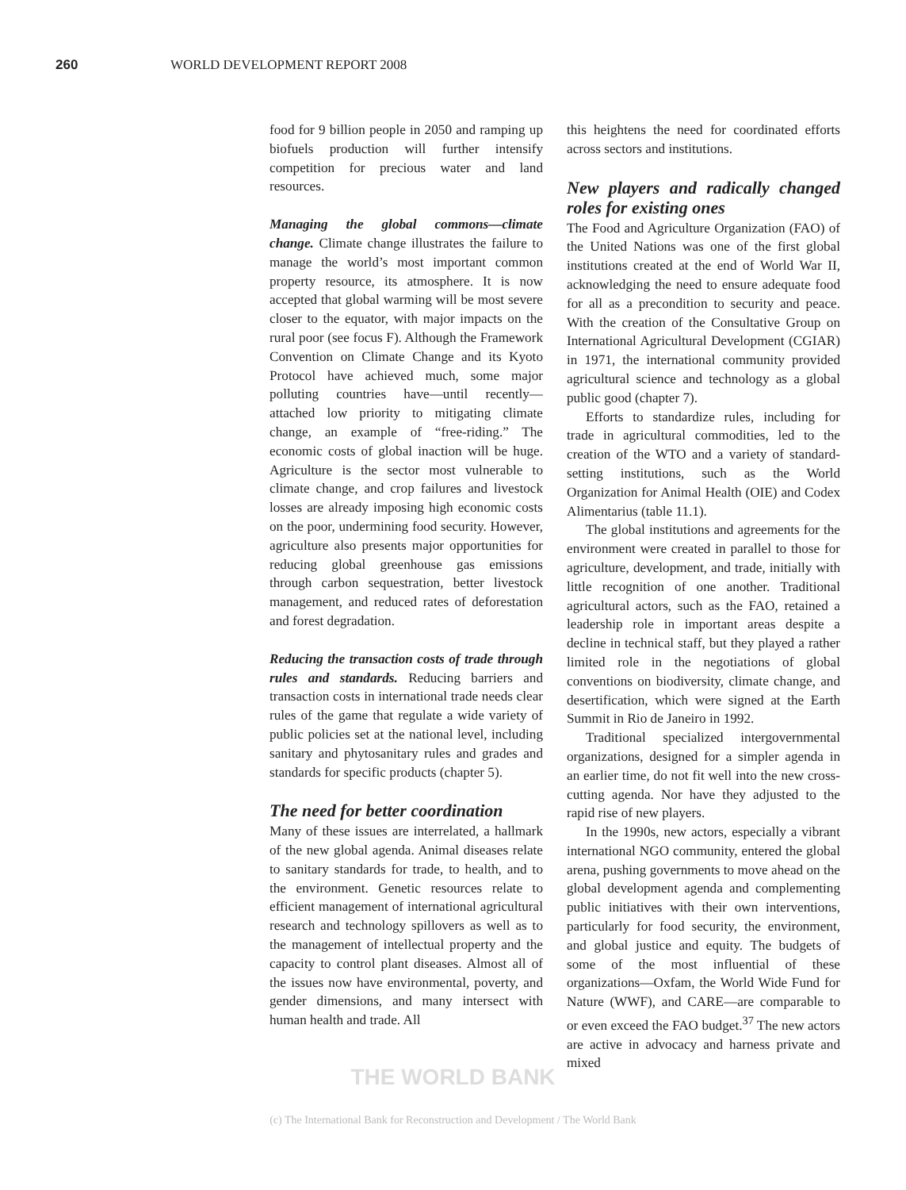260 WORLD DEVELOPMENT REPORT 2008
food for 9 billion people in 2050 and ramping up biofuels production will further intensify competition for precious water and land resources.
Managing the global commons—climate change. Climate change illustrates the failure to manage the world’s most important common property resource, its atmosphere. It is now accepted that global warming will be most severe closer to the equator, with major impacts on the rural poor (see focus F). Although the Framework Convention on Climate Change and its Kyoto Protocol have achieved much, some major polluting countries have—until recently—attached low priority to mitigating climate change, an example of “free-riding.” The economic costs of global inaction will be huge. Agriculture is the sector most vulnerable to climate change, and crop failures and livestock losses are already imposing high economic costs on the poor, undermining food security. However, agriculture also presents major opportunities for reducing global greenhouse gas emissions through carbon sequestration, better livestock management, and reduced rates of deforestation and forest degradation.
Reducing the transaction costs of trade through rules and standards. Reducing barriers and transaction costs in international trade needs clear rules of the game that regulate a wide variety of public policies set at the national level, including sanitary and phytosanitary rules and grades and standards for specific products (chapter 5).
The need for better coordination
Many of these issues are interrelated, a hallmark of the new global agenda. Animal diseases relate to sanitary standards for trade, to health, and to the environment. Genetic resources relate to efficient management of international agricultural research and technology spillovers as well as to the management of intellectual property and the capacity to control plant diseases. Almost all of the issues now have environmental, poverty, and gender dimensions, and many intersect with human health and trade. All
this heightens the need for coordinated efforts across sectors and institutions.
New players and radically changed roles for existing ones
The Food and Agriculture Organization (FAO) of the United Nations was one of the first global institutions created at the end of World War II, acknowledging the need to ensure adequate food for all as a precondition to security and peace. With the creation of the Consultative Group on International Agricultural Development (CGIAR) in 1971, the international community provided agricultural science and technology as a global public good (chapter 7).
Efforts to standardize rules, including for trade in agricultural commodities, led to the creation of the WTO and a variety of standard-setting institutions, such as the World Organization for Animal Health (OIE) and Codex Alimentarius (table 11.1).
The global institutions and agreements for the environment were created in parallel to those for agriculture, development, and trade, initially with little recognition of one another. Traditional agricultural actors, such as the FAO, retained a leadership role in important areas despite a decline in technical staff, but they played a rather limited role in the negotiations of global conventions on biodiversity, climate change, and desertification, which were signed at the Earth Summit in Rio de Janeiro in 1992.
Traditional specialized intergovernmental organizations, designed for a simpler agenda in an earlier time, do not fit well into the new cross-cutting agenda. Nor have they adjusted to the rapid rise of new players.
In the 1990s, new actors, especially a vibrant international NGO community, entered the global arena, pushing governments to move ahead on the global development agenda and complementing public initiatives with their own interventions, particularly for food security, the environment, and global justice and equity. The budgets of some of the most influential of these organizations—Oxfam, the World Wide Fund for Nature (WWF), and CARE—are comparable to or even exceed the FAO budget.<sup>37</sup> The new actors are active in advocacy and harness private and mixed
THE WORLD BANK
(c) The International Bank for Reconstruction and Development / The World Bank